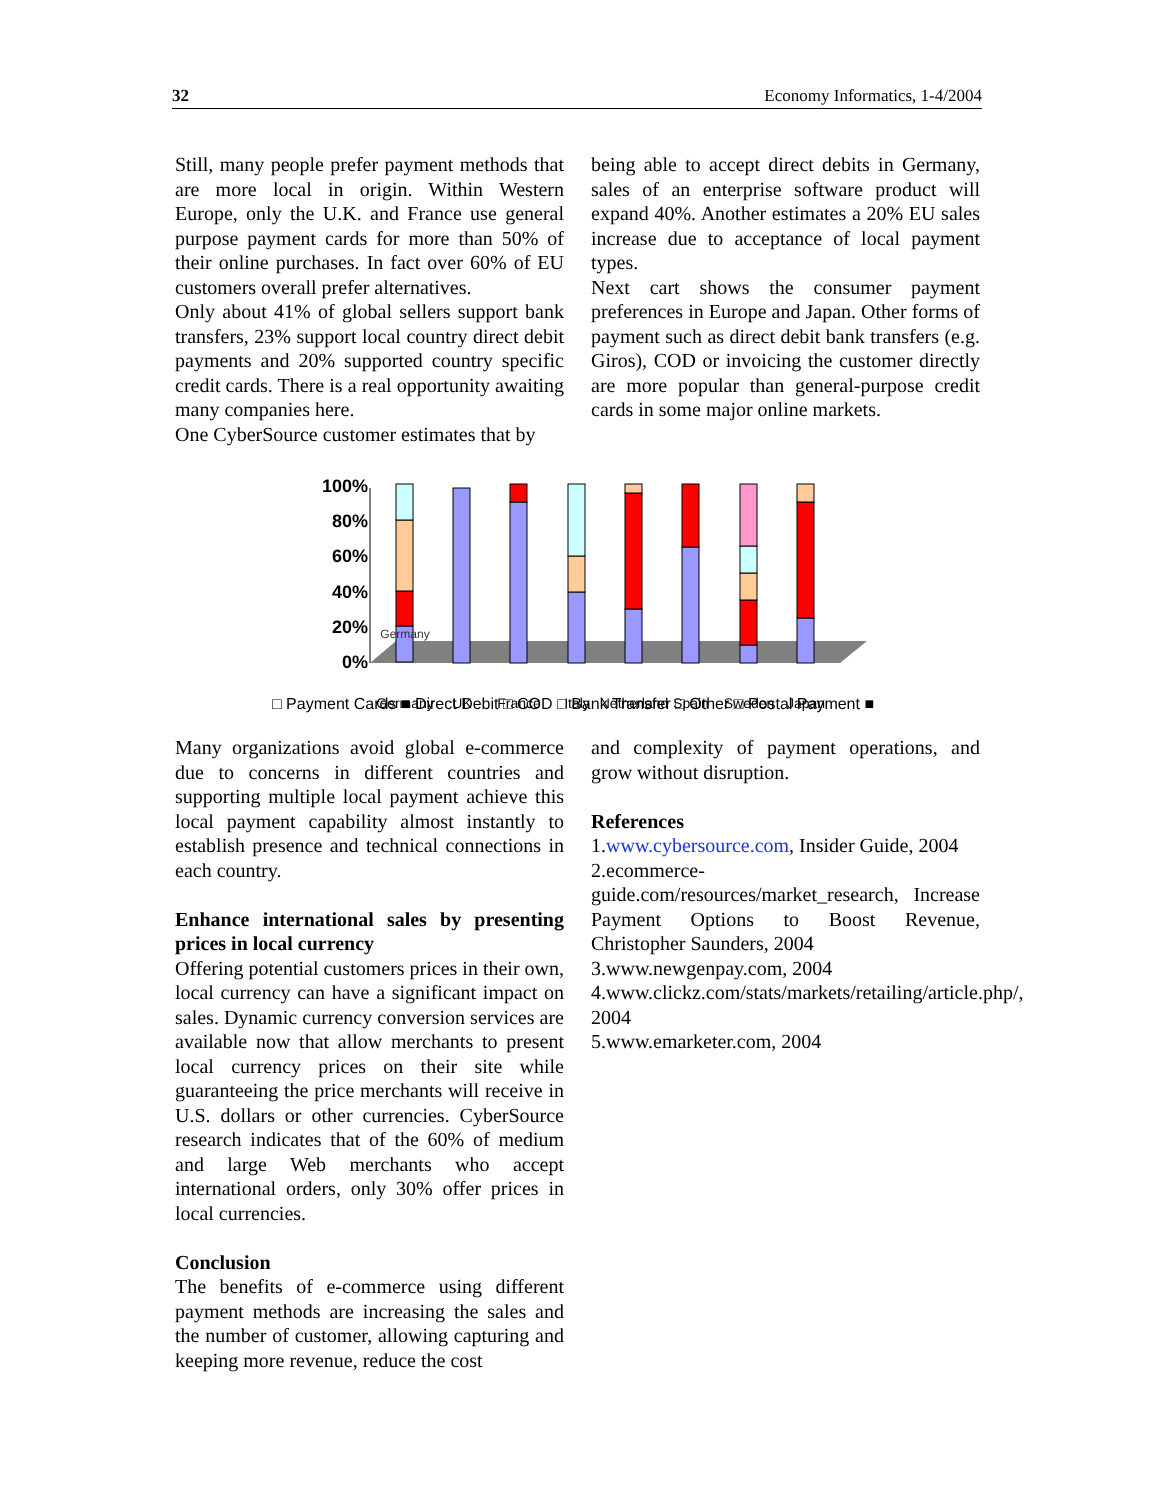32 Economy Informatics, 1-4/2004
Still, many people prefer payment methods that are more local in origin. Within Western Europe, only the U.K. and France use general purpose payment cards for more than 50% of their online purchases. In fact over 60% of EU customers overall prefer alternatives.
Only about 41% of global sellers support bank transfers, 23% support local country direct debit payments and 20% supported country specific credit cards. There is a real opportunity awaiting many companies here.
One CyberSource customer estimates that by
being able to accept direct debits in Germany, sales of an enterprise software product will expand 40%. Another estimates a 20% EU sales increase due to acceptance of local payment types.
Next cart shows the consumer payment preferences in Europe and Japan. Other forms of payment such as direct debit bank transfers (e.g. Giros), COD or invoicing the customer directly are more popular than general-purpose credit cards in some major online markets.
100%
80%
60%
40%
20%
0%
Germany
Germany
UK
France
Italy
Netherland
Spain
Sweden
Japan
□ Payment Cards ■ Direct Debit □ COD □ Bank Transfer □ Other □ Postal Payment ■
Many organizations avoid global e-commerce due to concerns in different countries and supporting multiple local payment achieve this local payment capability almost instantly to establish presence and technical connections in each country.
Enhance international sales by presenting prices in local currency
Offering potential customers prices in their own, local currency can have a significant impact on sales. Dynamic currency conversion services are available now that allow merchants to present local currency prices on their site while guaranteeing the price merchants will receive in U.S. dollars or other currencies. CyberSource research indicates that of the 60% of medium and large Web merchants who accept international orders, only 30% offer prices in local currencies.
Conclusion
The benefits of e-commerce using different payment methods are increasing the sales and the number of customer, allowing capturing and keeping more revenue, reduce the cost
and complexity of payment operations, and grow without disruption.
References
1.www.cybersource.com, Insider Guide, 2004
2.ecommerce-guide.com/resources/market_research, Increase Payment Options to Boost Revenue, Christopher Saunders, 2004
3.www.newgenpay.com, 2004
4.www.clickz.com/stats/markets/retailing/article.php/, 2004
5.www.emarketer.com, 2004